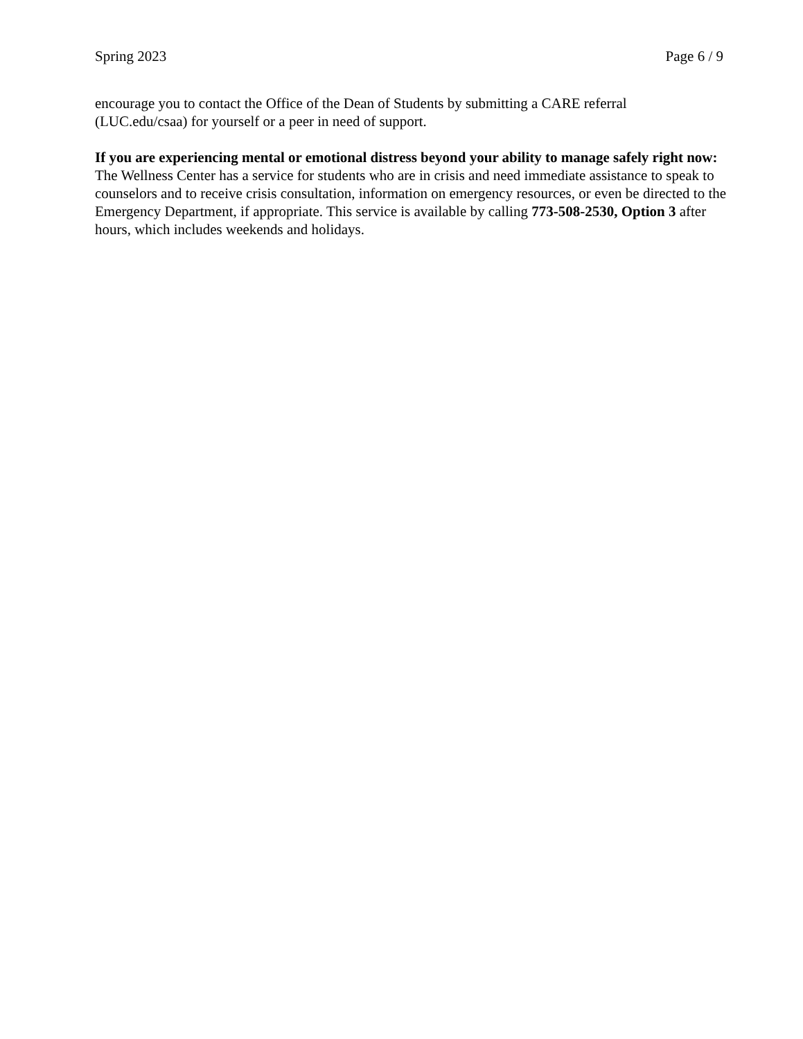Spring 2023 Page 6 / 9
encourage you to contact the Office of the Dean of Students by submitting a CARE referral
(LUC.edu/csaa) for yourself or a peer in need of support.
If you are experiencing mental or emotional distress beyond your ability to manage safely right now: The Wellness Center has a service for students who are in crisis and need immediate assistance to speak to counselors and to receive crisis consultation, information on emergency resources, or even be directed to the Emergency Department, if appropriate. This service is available by calling 773-508-2530, Option 3 after hours, which includes weekends and holidays.